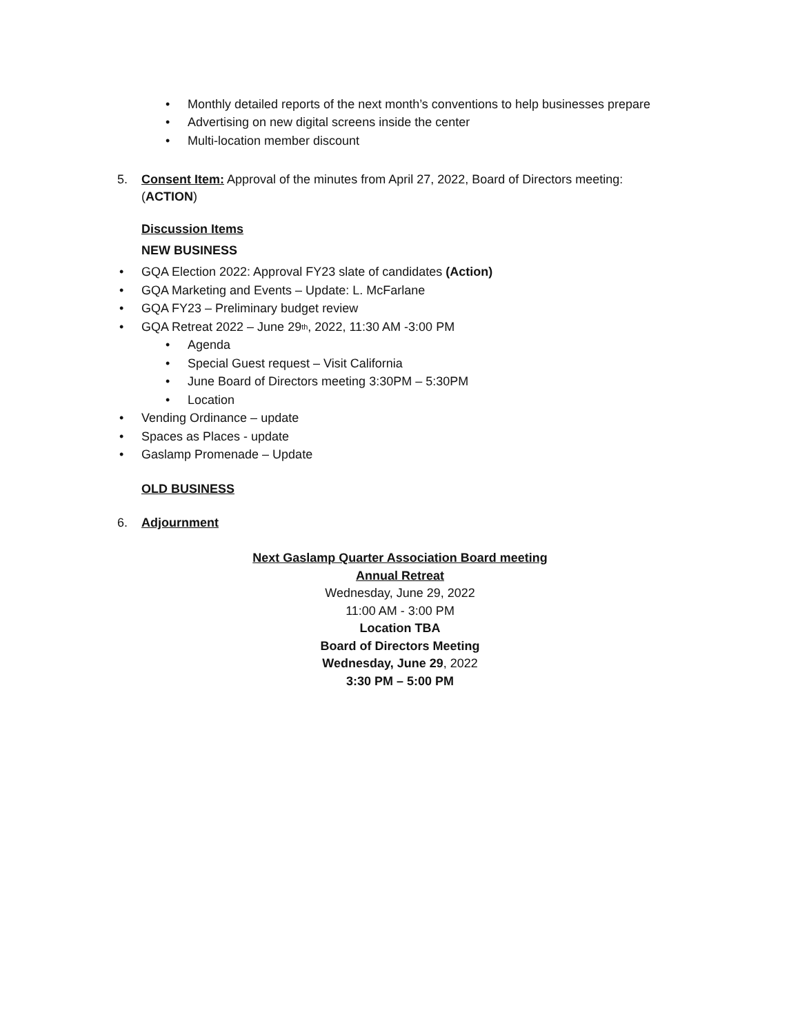• Monthly detailed reports of the next month’s conventions to help businesses prepare
• Advertising on new digital screens inside the center
• Multi-location member discount
5. Consent Item: Approval of the minutes from April 27, 2022, Board of Directors meeting:
(ACTION)
Discussion Items
NEW BUSINESS
• GQA Election 2022: Approval FY23 slate of candidates (Action)
• GQA Marketing and Events – Update: L. McFarlane
• GQA FY23 – Preliminary budget review
• GQA Retreat 2022 – June 29<sup>th</sup>, 2022, 11:30 AM -3:00 PM
• Agenda
• Special Guest request – Visit California
• June Board of Directors meeting 3:30PM – 5:30PM
• Location
• Vending Ordinance – update
• Spaces as Places - update
• Gaslamp Promenade – Update
OLD BUSINESS
6. Adjournment
Next Gaslamp Quarter Association Board meeting
Annual Retreat
Wednesday, June 29, 2022
11:00 AM - 3:00 PM
Location TBA
Board of Directors Meeting
Wednesday, June 29, 2022
3:30 PM – 5:00 PM